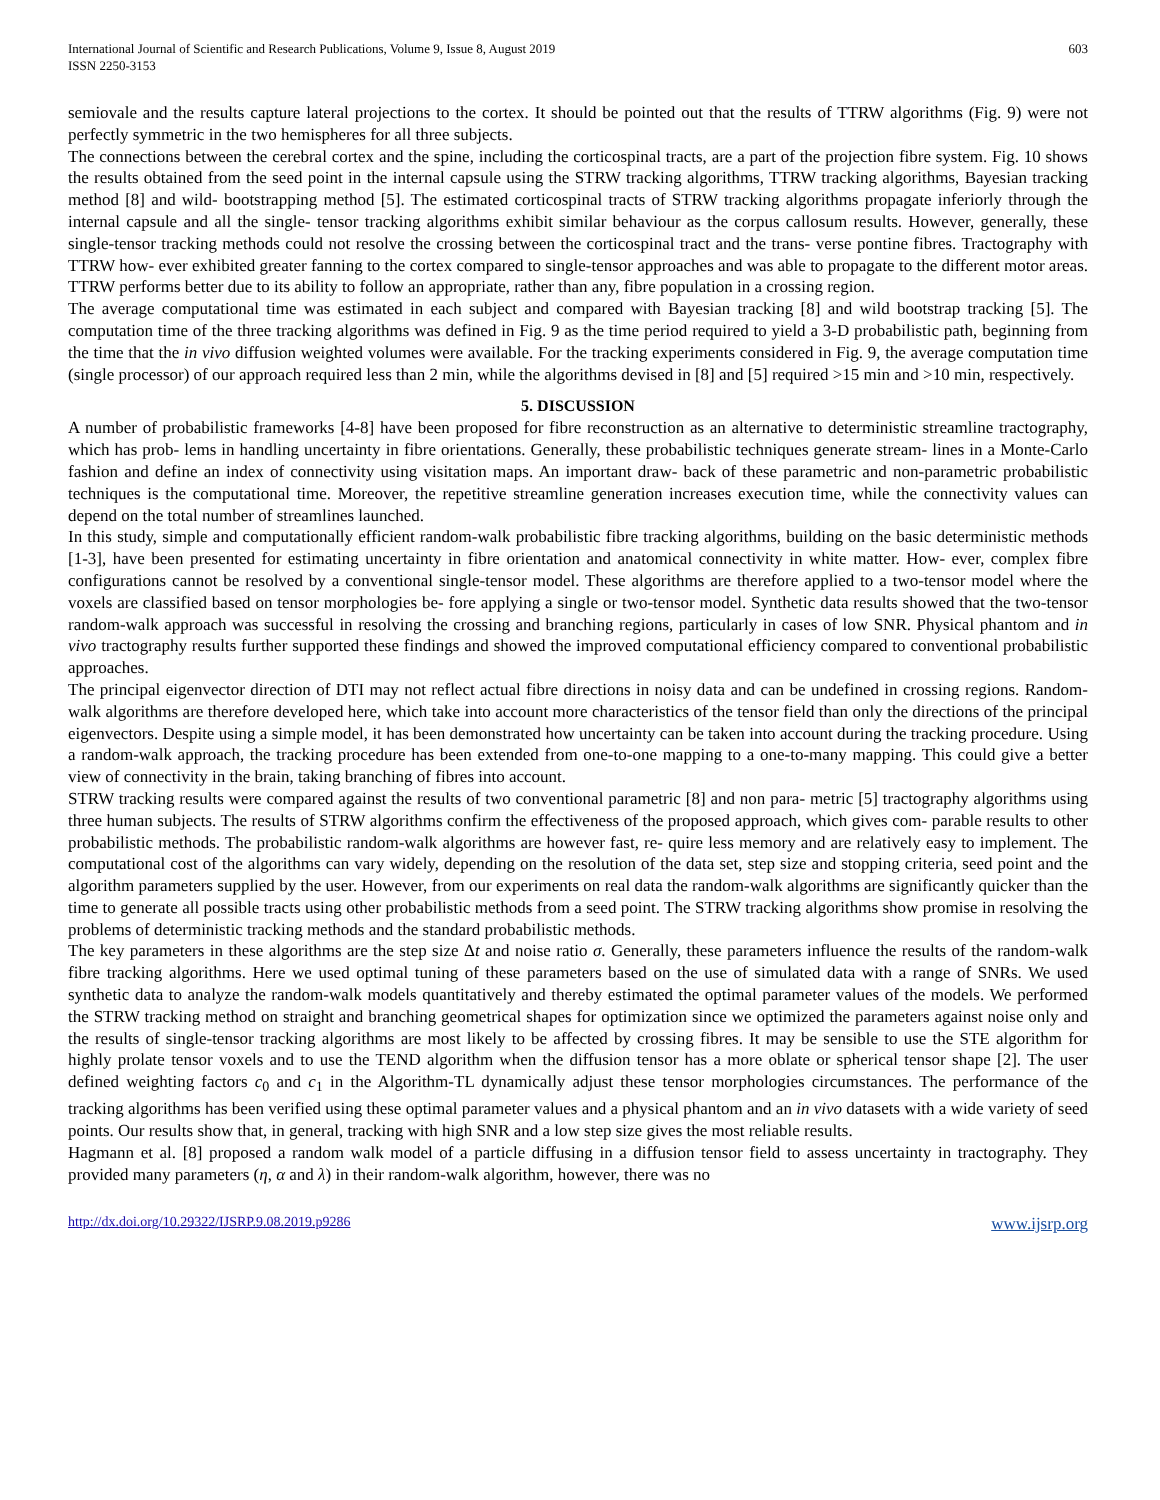International Journal of Scientific and Research Publications, Volume 9, Issue 8, August 2019
ISSN 2250-3153
603
semiovale and the results capture lateral projections to the cortex. It should be pointed out that the results of TTRW algorithms (Fig. 9) were not perfectly symmetric in the two hemispheres for all three subjects.
The connections between the cerebral cortex and the spine, including the corticospinal tracts, are a part of the projection fibre system. Fig. 10 shows the results obtained from the seed point in the internal capsule using the STRW tracking algorithms, TTRW tracking algorithms, Bayesian tracking method [8] and wild- bootstrapping method [5]. The estimated corticospinal tracts of STRW tracking algorithms propagate inferiorly through the internal capsule and all the single- tensor tracking algorithms exhibit similar behaviour as the corpus callosum results. However, generally, these single-tensor tracking methods could not resolve the crossing between the corticospinal tract and the trans- verse pontine fibres. Tractography with TTRW how- ever exhibited greater fanning to the cortex compared to single-tensor approaches and was able to propagate to the different motor areas. TTRW performs better due to its ability to follow an appropriate, rather than any, fibre population in a crossing region.
The average computational time was estimated in each subject and compared with Bayesian tracking [8] and wild bootstrap tracking [5]. The computation time of the three tracking algorithms was defined in Fig. 9 as the time period required to yield a 3-D probabilistic path, beginning from the time that the in vivo diffusion weighted volumes were available. For the tracking experiments considered in Fig. 9, the average computation time (single processor) of our approach required less than 2 min, while the algorithms devised in [8] and [5] required >15 min and >10 min, respectively.
5. DISCUSSION
A number of probabilistic frameworks [4-8] have been proposed for fibre reconstruction as an alternative to deterministic streamline tractography, which has prob- lems in handling uncertainty in fibre orientations. Generally, these probabilistic techniques generate stream- lines in a Monte-Carlo fashion and define an index of connectivity using visitation maps. An important draw- back of these parametric and non-parametric probabilistic techniques is the computational time. Moreover, the repetitive streamline generation increases execution time, while the connectivity values can depend on the total number of streamlines launched.
In this study, simple and computationally efficient random-walk probabilistic fibre tracking algorithms, building on the basic deterministic methods [1-3], have been presented for estimating uncertainty in fibre orientation and anatomical connectivity in white matter. How- ever, complex fibre configurations cannot be resolved by a conventional single-tensor model. These algorithms are therefore applied to a two-tensor model where the voxels are classified based on tensor morphologies be- fore applying a single or two-tensor model. Synthetic data results showed that the two-tensor random-walk approach was successful in resolving the crossing and branching regions, particularly in cases of low SNR. Physical phantom and in vivo tractography results further supported these findings and showed the improved computational efficiency compared to conventional probabilistic approaches.
The principal eigenvector direction of DTI may not reflect actual fibre directions in noisy data and can be undefined in crossing regions. Random-walk algorithms are therefore developed here, which take into account more characteristics of the tensor field than only the directions of the principal eigenvectors. Despite using a simple model, it has been demonstrated how uncertainty can be taken into account during the tracking procedure. Using a random-walk approach, the tracking procedure has been extended from one-to-one mapping to a one-to-many mapping. This could give a better view of connectivity in the brain, taking branching of fibres into account.
STRW tracking results were compared against the results of two conventional parametric [8] and non para- metric [5] tractography algorithms using three human subjects. The results of STRW algorithms confirm the effectiveness of the proposed approach, which gives com- parable results to other probabilistic methods. The probabilistic random-walk algorithms are however fast, re- quire less memory and are relatively easy to implement. The computational cost of the algorithms can vary widely, depending on the resolution of the data set, step size and stopping criteria, seed point and the algorithm parameters supplied by the user. However, from our experiments on real data the random-walk algorithms are significantly quicker than the time to generate all possible tracts using other probabilistic methods from a seed point. The STRW tracking algorithms show promise in resolving the problems of deterministic tracking methods and the standard probabilistic methods.
The key parameters in these algorithms are the step size Δt and noise ratio σ. Generally, these parameters influence the results of the random-walk fibre tracking algorithms. Here we used optimal tuning of these parameters based on the use of simulated data with a range of SNRs. We used synthetic data to analyze the random-walk models quantitatively and thereby estimated the optimal parameter values of the models. We performed the STRW tracking method on straight and branching geometrical shapes for optimization since we optimized the parameters against noise only and the results of single-tensor tracking algorithms are most likely to be affected by crossing fibres. It may be sensible to use the STE algorithm for highly prolate tensor voxels and to use the TEND algorithm when the diffusion tensor has a more oblate or spherical tensor shape [2]. The user defined weighting factors c<sub>0</sub> and c<sub>1</sub> in the Algorithm-TL dynamically adjust these tensor morphologies circumstances. The performance of the tracking algorithms has been verified using these optimal parameter values and a physical phantom and an in vivo datasets with a wide variety of seed points. Our results show that, in general, tracking with high SNR and a low step size gives the most reliable results.
Hagmann et al. [8] proposed a random walk model of a particle diffusing in a diffusion tensor field to assess uncertainty in tractography. They provided many parameters (η, α and λ) in their random-walk algorithm, however, there was no
http://dx.doi.org/10.29322/IJSRP.9.08.2019.p9286 www.ijsrp.org